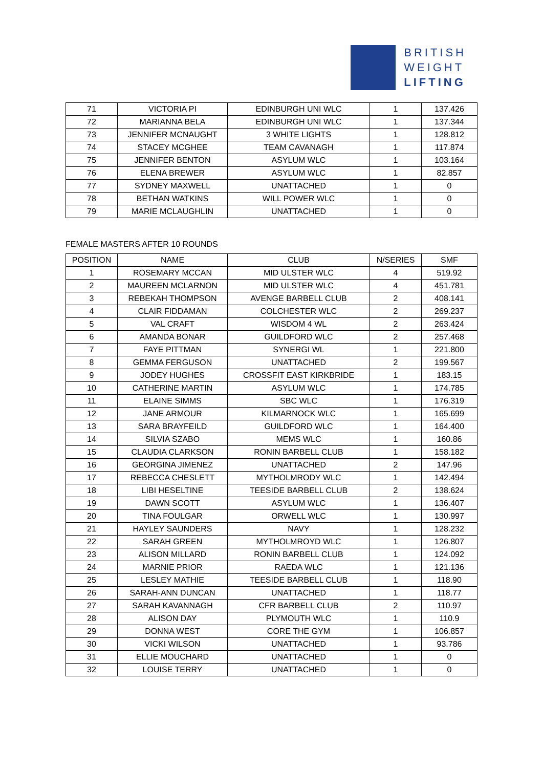BRITISH
WEIGHT
LIFTING
| 71 | VICTORIA PI | EDINBURGH UNI WLC | 1 | 137.426 |
| 72 | MARIANNA BELA | EDINBURGH UNI WLC | 1 | 137.344 |
| 73 | JENNIFER MCNAUGHT | 3 WHITE LIGHTS | 1 | 128.812 |
| 74 | STACEY MCGHEE | TEAM CAVANAGH | 1 | 117.874 |
| 75 | JENNIFER BENTON | ASYLUM WLC | 1 | 103.164 |
| 76 | ELENA BREWER | ASYLUM WLC | 1 | 82.857 |
| 77 | SYDNEY MAXWELL | UNATTACHED | 1 | 0 |
| 78 | BETHAN WATKINS | WILL POWER WLC | 1 | 0 |
| 79 | MARIE MCLAUGHLIN | UNATTACHED | 1 | 0 |
FEMALE MASTERS AFTER 10 ROUNDS
| POSITION | NAME | CLUB | N/SERIES | SMF |
| --- | --- | --- | --- | --- |
| 1 | ROSEMARY MCCAN | MID ULSTER WLC | 4 | 519.92 |
| 2 | MAUREEN MCLARNON | MID ULSTER WLC | 4 | 451.781 |
| 3 | REBEKAH THOMPSON | AVENGE BARBELL CLUB | 2 | 408.141 |
| 4 | CLAIR FIDDAMAN | COLCHESTER WLC | 2 | 269.237 |
| 5 | VAL CRAFT | WISDOM 4 WL | 2 | 263.424 |
| 6 | AMANDA BONAR | GUILDFORD WLC | 2 | 257.468 |
| 7 | FAYE PITTMAN | SYNERGI WL | 1 | 221.800 |
| 8 | GEMMA FERGUSON | UNATTACHED | 2 | 199.567 |
| 9 | JODEY HUGHES | CROSSFIT EAST KIRKBRIDE | 1 | 183.15 |
| 10 | CATHERINE MARTIN | ASYLUM WLC | 1 | 174.785 |
| 11 | ELAINE SIMMS | SBC WLC | 1 | 176.319 |
| 12 | JANE ARMOUR | KILMARNOCK WLC | 1 | 165.699 |
| 13 | SARA BRAYFEILD | GUILDFORD WLC | 1 | 164.400 |
| 14 | SILVIA SZABO | MEMS WLC | 1 | 160.86 |
| 15 | CLAUDIA CLARKSON | RONIN BARBELL CLUB | 1 | 158.182 |
| 16 | GEORGINA JIMENEZ | UNATTACHED | 2 | 147.96 |
| 17 | REBECCA CHESLETT | MYTHOLMRODY WLC | 1 | 142.494 |
| 18 | LIBI HESELTINE | TEESIDE BARBELL CLUB | 2 | 138.624 |
| 19 | DAWN SCOTT | ASYLUM WLC | 1 | 136.407 |
| 20 | TINA FOULGAR | ORWELL WLC | 1 | 130.997 |
| 21 | HAYLEY SAUNDERS | NAVY | 1 | 128.232 |
| 22 | SARAH GREEN | MYTHOLMROYD WLC | 1 | 126.807 |
| 23 | ALISON MILLARD | RONIN BARBELL CLUB | 1 | 124.092 |
| 24 | MARNIE PRIOR | RAEDA WLC | 1 | 121.136 |
| 25 | LESLEY MATHIE | TEESIDE BARBELL CLUB | 1 | 118.90 |
| 26 | SARAH-ANN DUNCAN | UNATTACHED | 1 | 118.77 |
| 27 | SARAH KAVANNAGH | CFR BARBELL CLUB | 2 | 110.97 |
| 28 | ALISON DAY | PLYMOUTH WLC | 1 | 110.9 |
| 29 | DONNA WEST | CORE THE GYM | 1 | 106.857 |
| 30 | VICKI WILSON | UNATTACHED | 1 | 93.786 |
| 31 | ELLIE MOUCHARD | UNATTACHED | 1 | 0 |
| 32 | LOUISE TERRY | UNATTACHED | 1 | 0 |